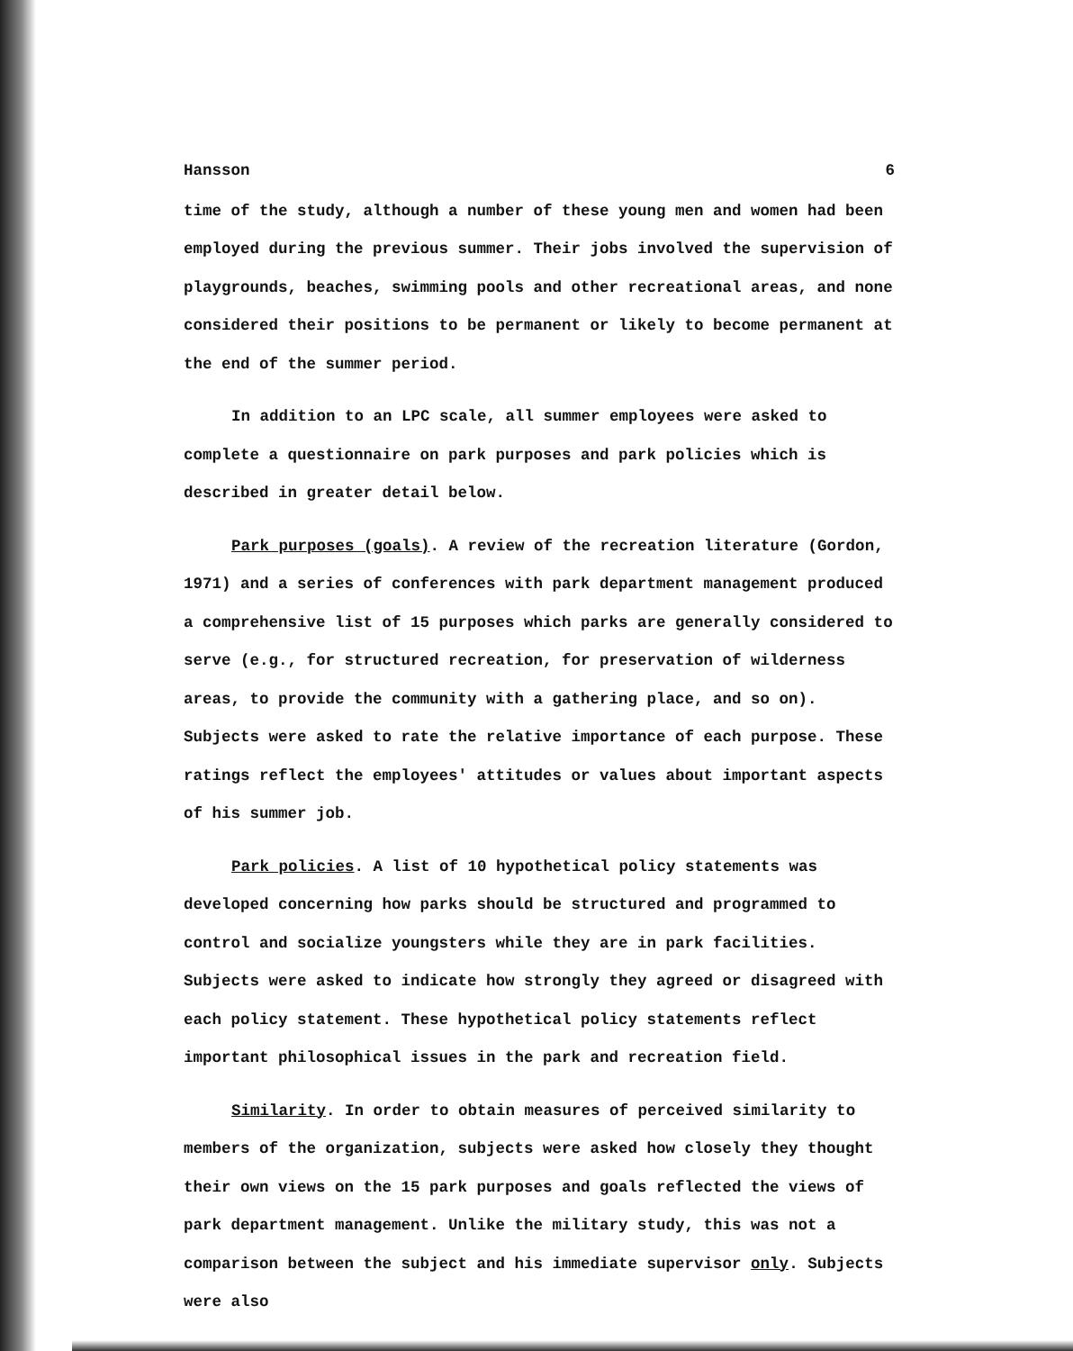Hansson 6
time of the study, although a number of these young men and women had been employed during the previous summer. Their jobs involved the supervision of playgrounds, beaches, swimming pools and other recreational areas, and none considered their positions to be permanent or likely to become permanent at the end of the summer period.
In addition to an LPC scale, all summer employees were asked to complete a questionnaire on park purposes and park policies which is described in greater detail below.
Park purposes (goals). A review of the recreation literature (Gordon, 1971) and a series of conferences with park department management produced a comprehensive list of 15 purposes which parks are generally considered to serve (e.g., for structured recreation, for preservation of wilderness areas, to provide the community with a gathering place, and so on). Subjects were asked to rate the relative importance of each purpose. These ratings reflect the employees' attitudes or values about important aspects of his summer job.
Park policies. A list of 10 hypothetical policy statements was developed concerning how parks should be structured and programmed to control and socialize youngsters while they are in park facilities. Subjects were asked to indicate how strongly they agreed or disagreed with each policy statement. These hypothetical policy statements reflect important philosophical issues in the park and recreation field.
Similarity. In order to obtain measures of perceived similarity to members of the organization, subjects were asked how closely they thought their own views on the 15 park purposes and goals reflected the views of park department management. Unlike the military study, this was not a comparison between the subject and his immediate supervisor only. Subjects were also